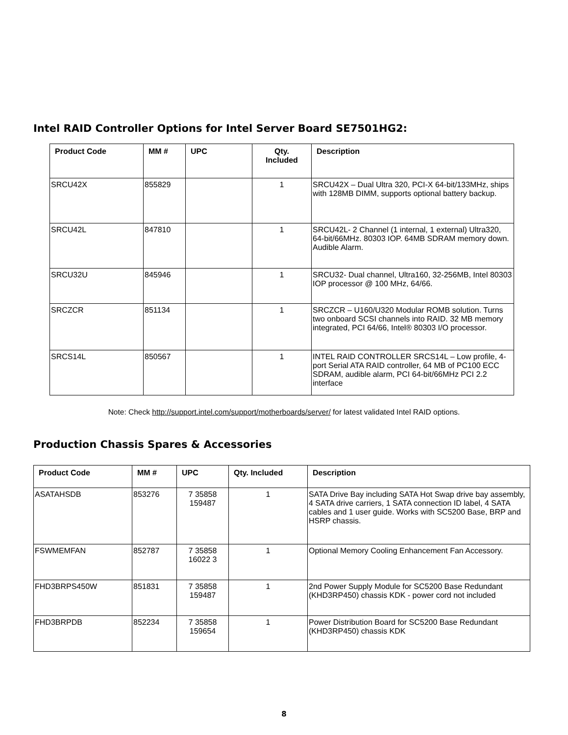Intel RAID Controller Options for Intel Server Board SE7501HG2:
| Product Code | MM # | UPC | Qty. Included | Description |
| --- | --- | --- | --- | --- |
| SRCU42X | 855829 | | 1 | SRCU42X – Dual Ultra 320, PCI-X 64-bit/133MHz, ships with 128MB DIMM, supports optional battery backup. |
| SRCU42L | 847810 | | 1 | SRCU42L- 2 Channel (1 internal, 1 external) Ultra320, 64-bit/66MHz. 80303 IOP. 64MB SDRAM memory down. Audible Alarm. |
| SRCU32U | 845946 | | 1 | SRCU32- Dual channel, Ultra160, 32-256MB, Intel 80303 IOP processor @ 100 MHz, 64/66. |
| SRCZCR | 851134 | | 1 | SRCZCR – U160/U320 Modular ROMB solution. Turns two onboard SCSI channels into RAID. 32 MB memory integrated, PCI 64/66, Intel® 80303 I/O processor. |
| SRCS14L | 850567 | | 1 | INTEL RAID CONTROLLER SRCS14L – Low profile, 4-port Serial ATA RAID controller, 64 MB of PC100 ECC SDRAM, audible alarm, PCI 64-bit/66MHz PCI 2.2 interface |
Note: Check http://support.intel.com/support/motherboards/server/ for latest validated Intel RAID options.
Production Chassis Spares & Accessories
| Product Code | MM # | UPC | Qty. Included | Description |
| --- | --- | --- | --- | --- |
| ASATAHSDB | 853276 | 7 35858 159487 | 1 | SATA Drive Bay including SATA Hot Swap drive bay assembly, 4 SATA drive carriers, 1 SATA connection ID label, 4 SATA cables and 1 user guide. Works with SC5200 Base, BRP and HSRP chassis. |
| FSWMEMFAN | 852787 | 7 35858 16022 3 | 1 | Optional Memory Cooling Enhancement Fan Accessory. |
| FHD3BRPS450W | 851831 | 7 35858 159487 | 1 | 2nd Power Supply Module for SC5200 Base Redundant (KHD3RP450) chassis KDK - power cord not included |
| FHD3BRPDB | 852234 | 7 35858 159654 | 1 | Power Distribution Board for SC5200 Base Redundant (KHD3RP450) chassis KDK |
8